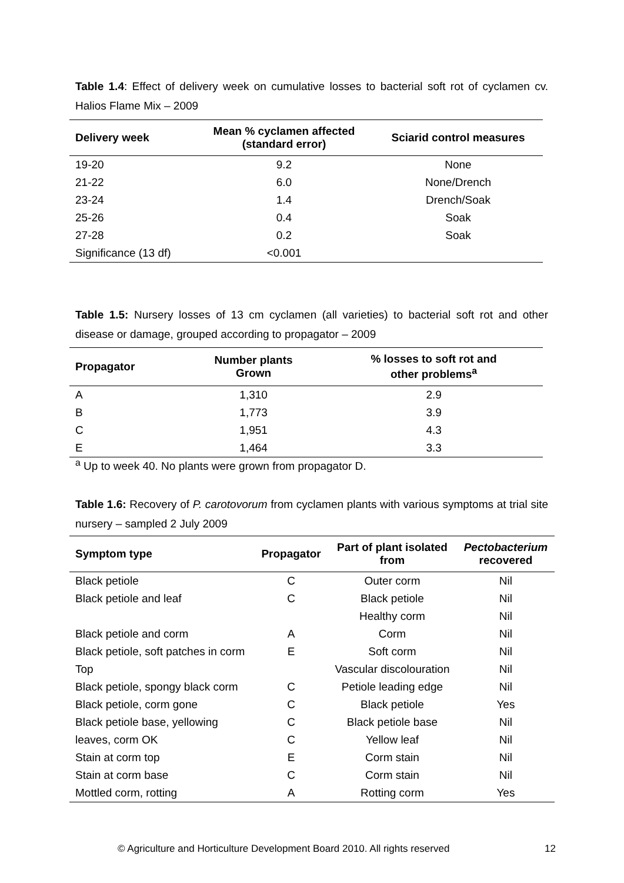Table 1.4: Effect of delivery week on cumulative losses to bacterial soft rot of cyclamen cv. Halios Flame Mix – 2009
| Delivery week | Mean % cyclamen affected (standard error) | Sciarid control measures |
| --- | --- | --- |
| 19-20 | 9.2 | None |
| 21-22 | 6.0 | None/Drench |
| 23-24 | 1.4 | Drench/Soak |
| 25-26 | 0.4 | Soak |
| 27-28 | 0.2 | Soak |
| Significance (13 df) | <0.001 | |
Table 1.5: Nursery losses of 13 cm cyclamen (all varieties) to bacterial soft rot and other disease or damage, grouped according to propagator – 2009
| Propagator | Number plants Grown | % losses to soft rot and other problems<sup>a</sup> |
| --- | --- | --- |
| A | 1,310 | 2.9 |
| B | 1,773 | 3.9 |
| C | 1,951 | 4.3 |
| E | 1,464 | 3.3 |
| <sup>a</sup> Up to week 40. No plants were grown from propagator D. | | |
Table 1.6: Recovery of P. carotovorum from cyclamen plants with various symptoms at trial site nursery – sampled 2 July 2009
| Symptom type | Propagator | Part of plant isolated from | Pectobacterium recovered |
| --- | --- | --- | --- |
| Black petiole | C | Outer corm | Nil |
| Black petiole and leaf | C | Black petiole | Nil |
| | | Healthy corm | Nil |
| Black petiole and corm | A | Corm | Nil |
| Black petiole, soft patches in corm | E | Soft corm | Nil |
| Top | | Vascular discolouration | Nil |
| Black petiole, spongy black corm | C | Petiole leading edge | Nil |
| Black petiole, corm gone | C | Black petiole | Yes |
| Black petiole base, yellowing | C | Black petiole base | Nil |
| leaves, corm OK | C | Yellow leaf | Nil |
| Stain at corm top | E | Corm stain | Nil |
| Stain at corm base | C | Corm stain | Nil |
| Mottled corm, rotting | A | Rotting corm | Yes |
© Agriculture and Horticulture Development Board 2010. All rights reserved 12